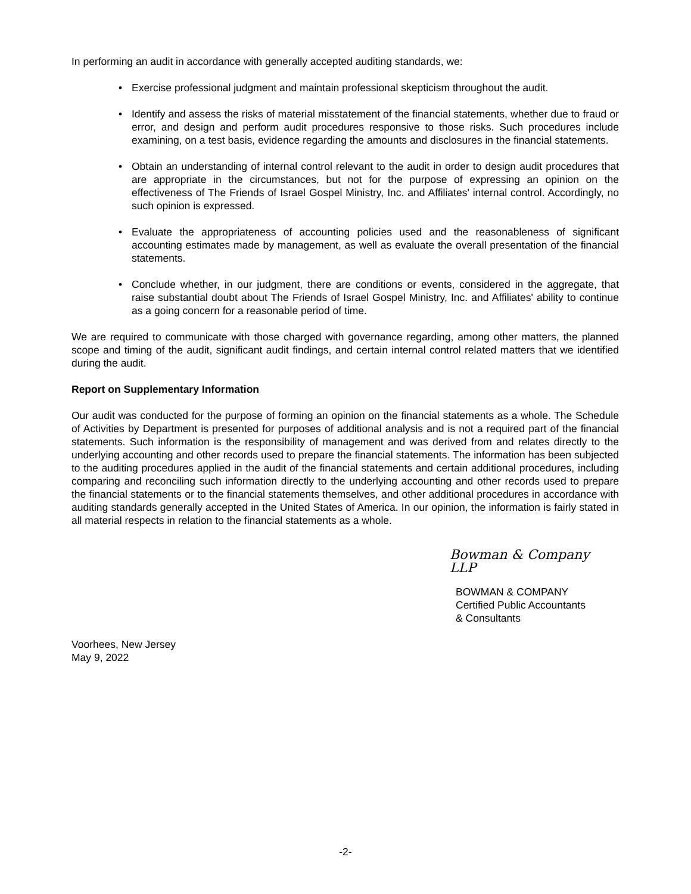In performing an audit in accordance with generally accepted auditing standards, we:
• Exercise professional judgment and maintain professional skepticism throughout the audit.
• Identify and assess the risks of material misstatement of the financial statements, whether due to fraud or error, and design and perform audit procedures responsive to those risks. Such procedures include examining, on a test basis, evidence regarding the amounts and disclosures in the financial statements.
• Obtain an understanding of internal control relevant to the audit in order to design audit procedures that are appropriate in the circumstances, but not for the purpose of expressing an opinion on the effectiveness of The Friends of Israel Gospel Ministry, Inc. and Affiliates' internal control. Accordingly, no such opinion is expressed.
• Evaluate the appropriateness of accounting policies used and the reasonableness of significant accounting estimates made by management, as well as evaluate the overall presentation of the financial statements.
• Conclude whether, in our judgment, there are conditions or events, considered in the aggregate, that raise substantial doubt about The Friends of Israel Gospel Ministry, Inc. and Affiliates' ability to continue as a going concern for a reasonable period of time.
We are required to communicate with those charged with governance regarding, among other matters, the planned scope and timing of the audit, significant audit findings, and certain internal control related matters that we identified during the audit.
Report on Supplementary Information
Our audit was conducted for the purpose of forming an opinion on the financial statements as a whole. The Schedule of Activities by Department is presented for purposes of additional analysis and is not a required part of the financial statements. Such information is the responsibility of management and was derived from and relates directly to the underlying accounting and other records used to prepare the financial statements. The information has been subjected to the auditing procedures applied in the audit of the financial statements and certain additional procedures, including comparing and reconciling such information directly to the underlying accounting and other records used to prepare the financial statements or to the financial statements themselves, and other additional procedures in accordance with auditing standards generally accepted in the United States of America. In our opinion, the information is fairly stated in all material respects in relation to the financial statements as a whole.
Bowman & Company LLP
BOWMAN & COMPANY
Certified Public Accountants
& Consultants
Voorhees, New Jersey
May 9, 2022
-2-